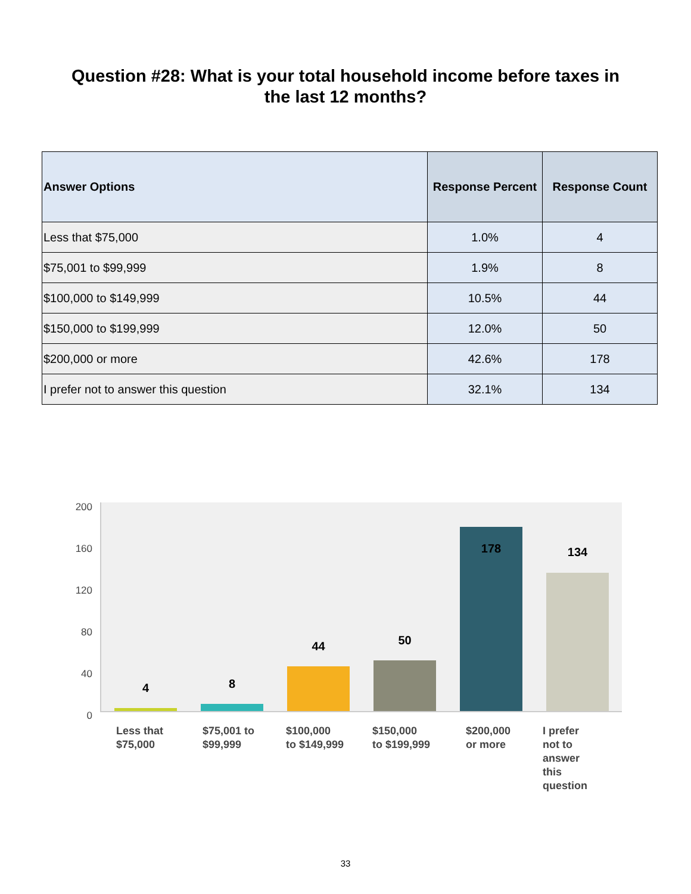Question #28: What is your total household income before taxes in
the last 12 months?
| Answer Options | Response Percent | Response Count |
| --- | --- | --- |
| Less that $75,000 | 1.0% | 4 |
| $75,001 to $99,999 | 1.9% | 8 |
| $100,000 to $149,999 | 10.5% | 44 |
| $150,000 to $199,999 | 12.0% | 50 |
| $200,000 or more | 42.6% | 178 |
| I prefer not to answer this question | 32.1% | 134 |
200
160
120
80
40
0
4 8
44 50
178 134
Less that
$75,000
$75,001 to
$99,999
$100,000
to $149,999
$150,000
to $199,999
$200,000
or more
I prefer
not to
answer
this
question
33